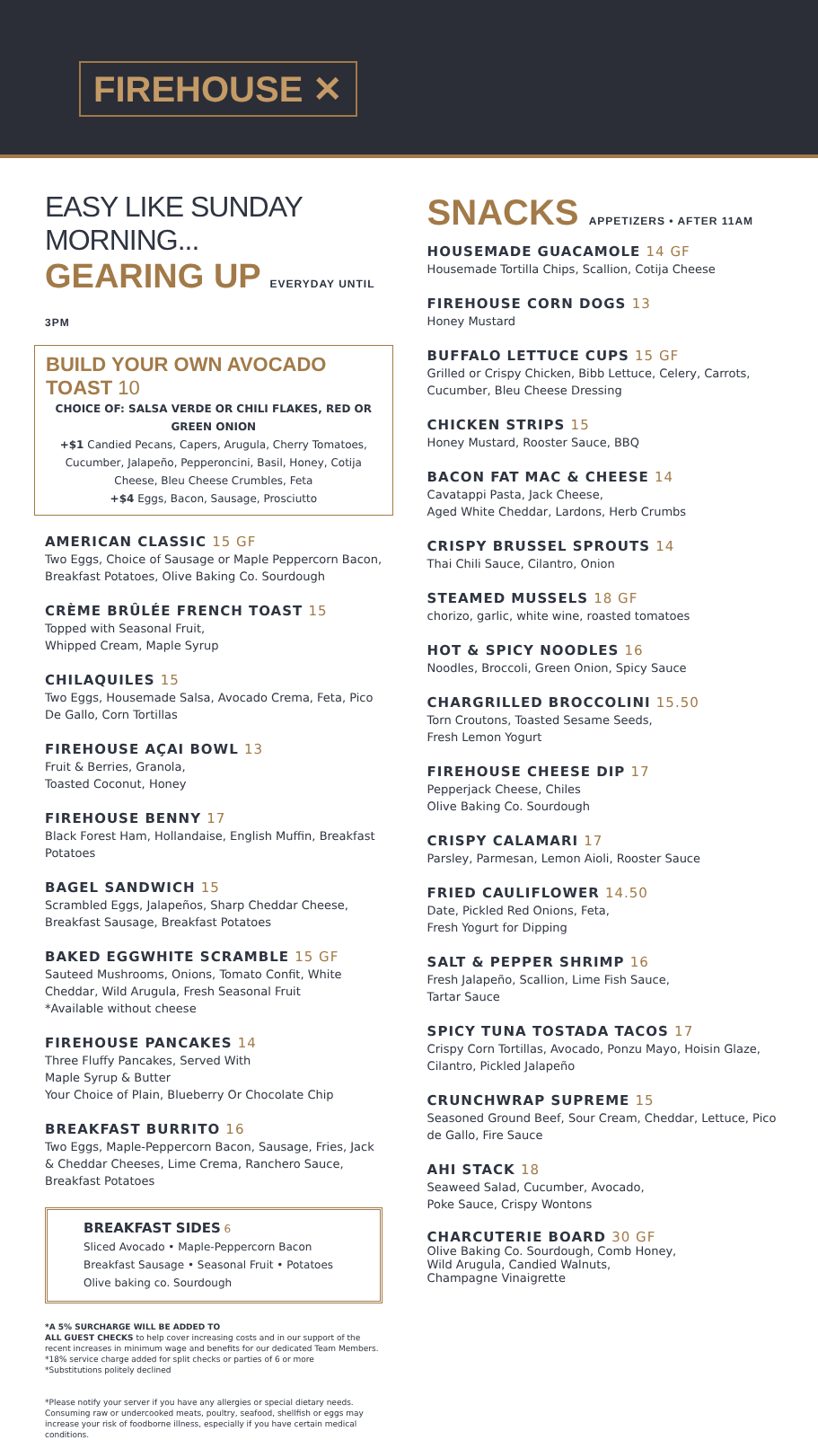FIREHOUSE ✕
EASY LIKE SUNDAY MORNING...
GEARING UP EVERYDAY UNTIL 3PM
BUILD YOUR OWN AVOCADO TOAST 10
CHOICE OF: SALSA VERDE OR CHILI FLAKES, RED OR GREEN ONION
+$1 Candied Pecans, Capers, Arugula, Cherry Tomatoes, Cucumber, Jalapeño, Pepperoncini, Basil, Honey, Cotija Cheese, Bleu Cheese Crumbles, Feta
+$4 Eggs, Bacon, Sausage, Prosciutto
AMERICAN CLASSIC 15 GF
Two Eggs, Choice of Sausage or Maple Peppercorn Bacon, Breakfast Potatoes, Olive Baking Co. Sourdough
CRÈME BRÛLÉE FRENCH TOAST 15
Topped with Seasonal Fruit,
Whipped Cream, Maple Syrup
CHILAQUILES 15
Two Eggs, Housemade Salsa, Avocado Crema, Feta, Pico De Gallo, Corn Tortillas
FIREHOUSE AÇAI BOWL 13
Fruit & Berries, Granola,
Toasted Coconut, Honey
FIREHOUSE BENNY 17
Black Forest Ham, Hollandaise, English Muffin, Breakfast Potatoes
BAGEL SANDWICH 15
Scrambled Eggs, Jalapeños, Sharp Cheddar Cheese, Breakfast Sausage, Breakfast Potatoes
BAKED EGGWHITE SCRAMBLE 15 GF
Sauteed Mushrooms, Onions, Tomato Confit, White Cheddar, Wild Arugula, Fresh Seasonal Fruit
*Available without cheese
FIREHOUSE PANCAKES 14
Three Fluffy Pancakes, Served With
Maple Syrup & Butter
Your Choice of Plain, Blueberry Or Chocolate Chip
BREAKFAST BURRITO 16
Two Eggs, Maple-Peppercorn Bacon, Sausage, Fries, Jack & Cheddar Cheeses, Lime Crema, Ranchero Sauce, Breakfast Potatoes
BREAKFAST SIDES 6
Sliced Avocado • Maple-Peppercorn Bacon
Breakfast Sausage • Seasonal Fruit • Potatoes
Olive baking co. Sourdough
*A 5% SURCHARGE WILL BE ADDED TO
ALL GUEST CHECKS to help cover increasing costs and in our support of the recent increases in minimum wage and benefits for our dedicated Team Members. *18% service charge added for split checks or parties of 6 or more
*Substitutions politely declined
*Please notify your server if you have any allergies or special dietary needs. Consuming raw or undercooked meats, poultry, seafood, shellfish or eggs may increase your risk of foodborne illness, especially if you have certain medical conditions.
SNACKS APPETIZERS • AFTER 11AM
HOUSEMADE GUACAMOLE 14 GF
Housemade Tortilla Chips, Scallion, Cotija Cheese
FIREHOUSE CORN DOGS 13
Honey Mustard
BUFFALO LETTUCE CUPS 15 GF
Grilled or Crispy Chicken, Bibb Lettuce, Celery, Carrots, Cucumber, Bleu Cheese Dressing
CHICKEN STRIPS 15
Honey Mustard, Rooster Sauce, BBQ
BACON FAT MAC & CHEESE 14
Cavatappi Pasta, Jack Cheese,
Aged White Cheddar, Lardons, Herb Crumbs
CRISPY BRUSSEL SPROUTS 14
Thai Chili Sauce, Cilantro, Onion
STEAMED MUSSELS 18 GF
chorizo, garlic, white wine, roasted tomatoes
HOT & SPICY NOODLES 16
Noodles, Broccoli, Green Onion, Spicy Sauce
CHARGRILLED BROCCOLINI 15.50
Torn Croutons, Toasted Sesame Seeds,
Fresh Lemon Yogurt
FIREHOUSE CHEESE DIP 17
Pepperjack Cheese, Chiles
Olive Baking Co. Sourdough
CRISPY CALAMARI 17
Parsley, Parmesan, Lemon Aioli, Rooster Sauce
FRIED CAULIFLOWER 14.50
Date, Pickled Red Onions, Feta,
Fresh Yogurt for Dipping
SALT & PEPPER SHRIMP 16
Fresh Jalapeño, Scallion, Lime Fish Sauce,
Tartar Sauce
SPICY TUNA TOSTADA TACOS 17
Crispy Corn Tortillas, Avocado, Ponzu Mayo, Hoisin Glaze, Cilantro, Pickled Jalapeño
CRUNCHWRAP SUPREME 15
Seasoned Ground Beef, Sour Cream, Cheddar, Lettuce, Pico de Gallo, Fire Sauce
AHI STACK 18
Seaweed Salad, Cucumber, Avocado,
Poke Sauce, Crispy Wontons
CHARCUTERIE BOARD 30 GF
Olive Baking Co. Sourdough, Comb Honey,
Wild Arugula, Candied Walnuts,
Champagne Vinaigrette